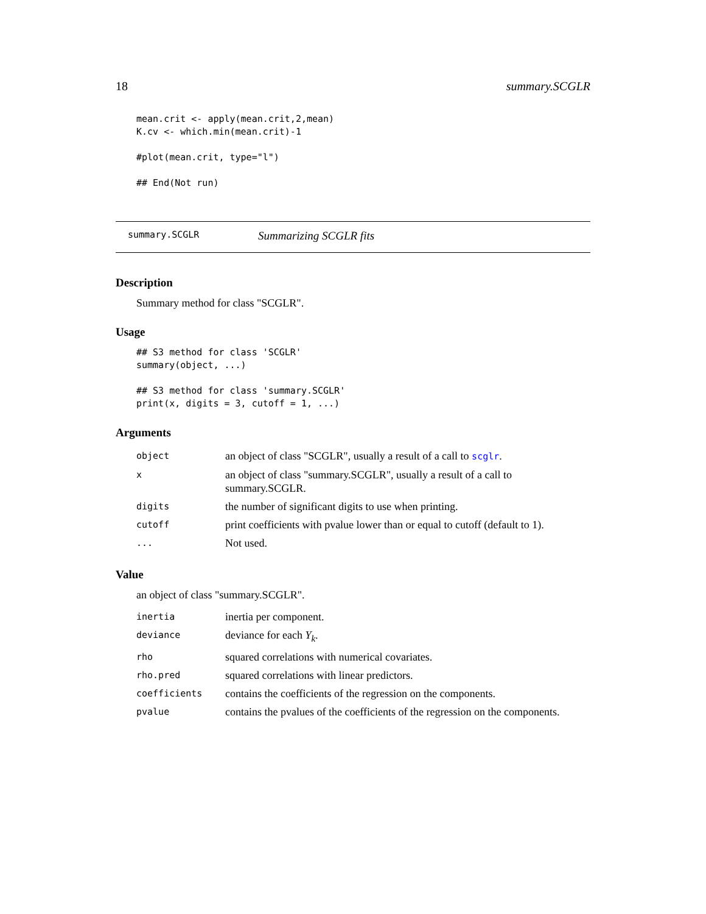18 summary.SCGLR
mean.crit <- apply(mean.crit,2,mean)
K.cv <- which.min(mean.crit)-1

#plot(mean.crit, type="l")

## End(Not run)
summary.SCGLR Summarizing SCGLR fits
Description
Summary method for class "SCGLR".
Usage
## S3 method for class 'SCGLR'
summary(object, ...)

## S3 method for class 'summary.SCGLR'
print(x, digits = 3, cutoff = 1, ...)
Arguments
| object | an object of class "SCGLR", usually a result of a call to scglr . |
| x | an object of class "summary.SCGLR", usually a result of a call to summary.SCGLR. |
| digits | the number of significant digits to use when printing. |
| cutoff | print coefficients with pvalue lower than or equal to cutoff (default to 1). |
| ... | Not used. |
Value
an object of class "summary.SCGLR".
| inertia | inertia per component. |
| deviance | deviance for each Y<sub>k</sub> . |
| rho | squared correlations with numerical covariates. |
| rho.pred | squared correlations with linear predictors. |
| coefficients | contains the coefficients of the regression on the components. |
| pvalue | contains the pvalues of the coefficients of the regression on the components. |